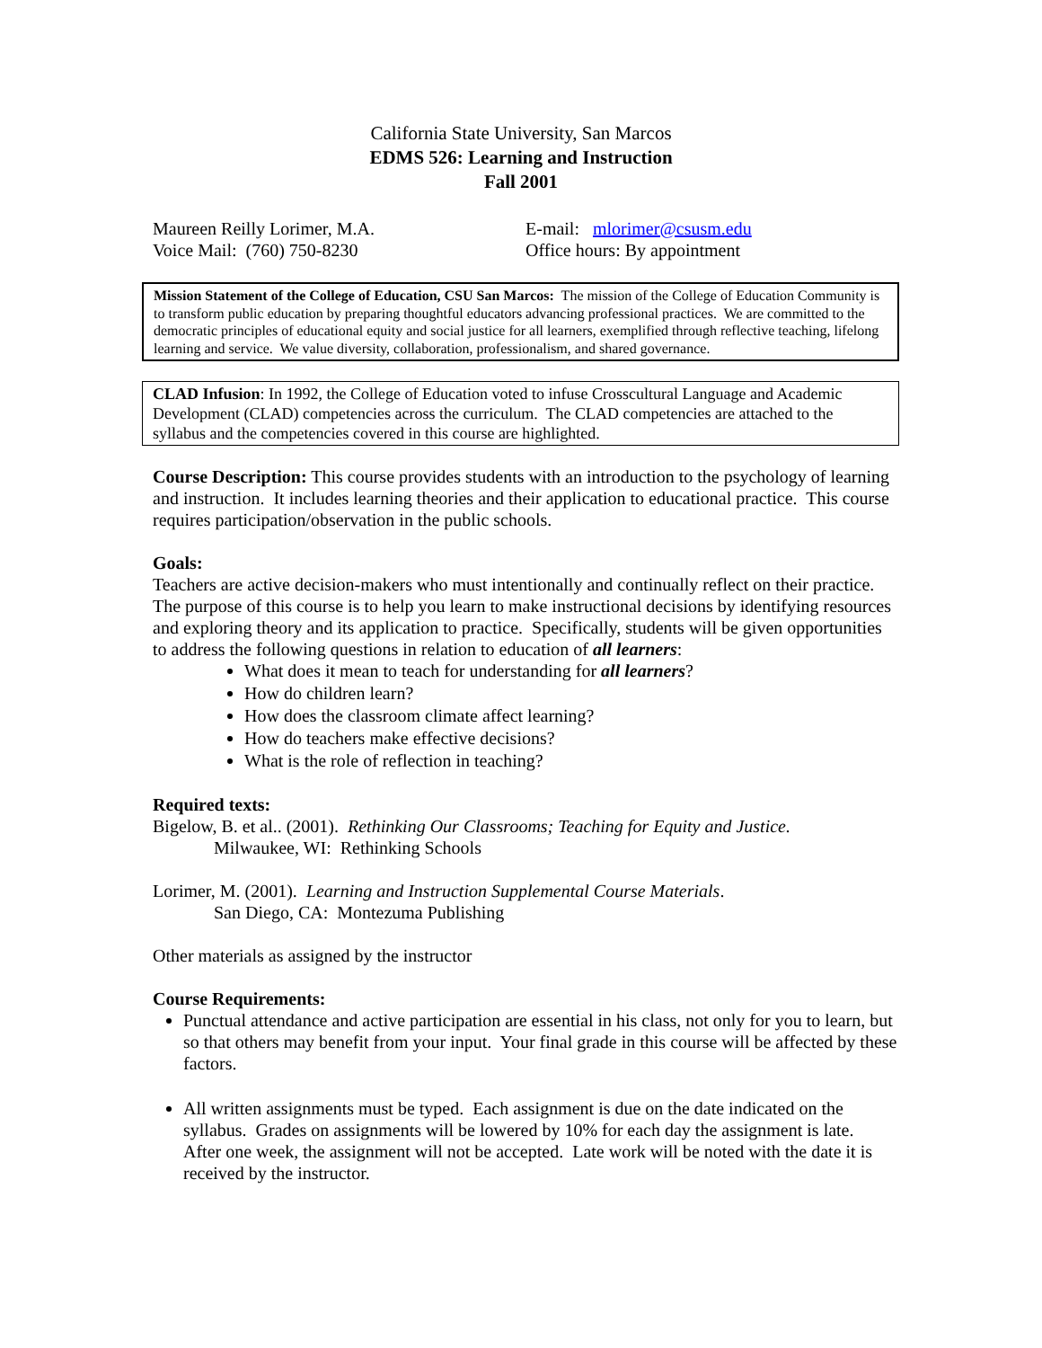California State University, San Marcos
EDMS 526: Learning and Instruction
Fall 2001
Maureen Reilly Lorimer, M.A.
Voice Mail: (760) 750-8230
E-mail: mlorimer@csusm.edu
Office hours: By appointment
Mission Statement of the College of Education, CSU San Marcos: The mission of the College of Education Community is to transform public education by preparing thoughtful educators advancing professional practices. We are committed to the democratic principles of educational equity and social justice for all learners, exemplified through reflective teaching, lifelong learning and service. We value diversity, collaboration, professionalism, and shared governance.
CLAD Infusion: In 1992, the College of Education voted to infuse Crosscultural Language and Academic Development (CLAD) competencies across the curriculum. The CLAD competencies are attached to the syllabus and the competencies covered in this course are highlighted.
Course Description: This course provides students with an introduction to the psychology of learning and instruction. It includes learning theories and their application to educational practice. This course requires participation/observation in the public schools.
Goals:
Teachers are active decision-makers who must intentionally and continually reflect on their practice. The purpose of this course is to help you learn to make instructional decisions by identifying resources and exploring theory and its application to practice. Specifically, students will be given opportunities to address the following questions in relation to education of all learners:
What does it mean to teach for understanding for all learners?
How do children learn?
How does the classroom climate affect learning?
How do teachers make effective decisions?
What is the role of reflection in teaching?
Required texts:
Bigelow, B. et al.. (2001). Rethinking Our Classrooms; Teaching for Equity and Justice.
Milwaukee, WI: Rethinking Schools
Lorimer, M. (2001). Learning and Instruction Supplemental Course Materials.
San Diego, CA: Montezuma Publishing
Other materials as assigned by the instructor
Course Requirements:
Punctual attendance and active participation are essential in his class, not only for you to learn, but so that others may benefit from your input. Your final grade in this course will be affected by these factors.
All written assignments must be typed. Each assignment is due on the date indicated on the syllabus. Grades on assignments will be lowered by 10% for each day the assignment is late. After one week, the assignment will not be accepted. Late work will be noted with the date it is received by the instructor.